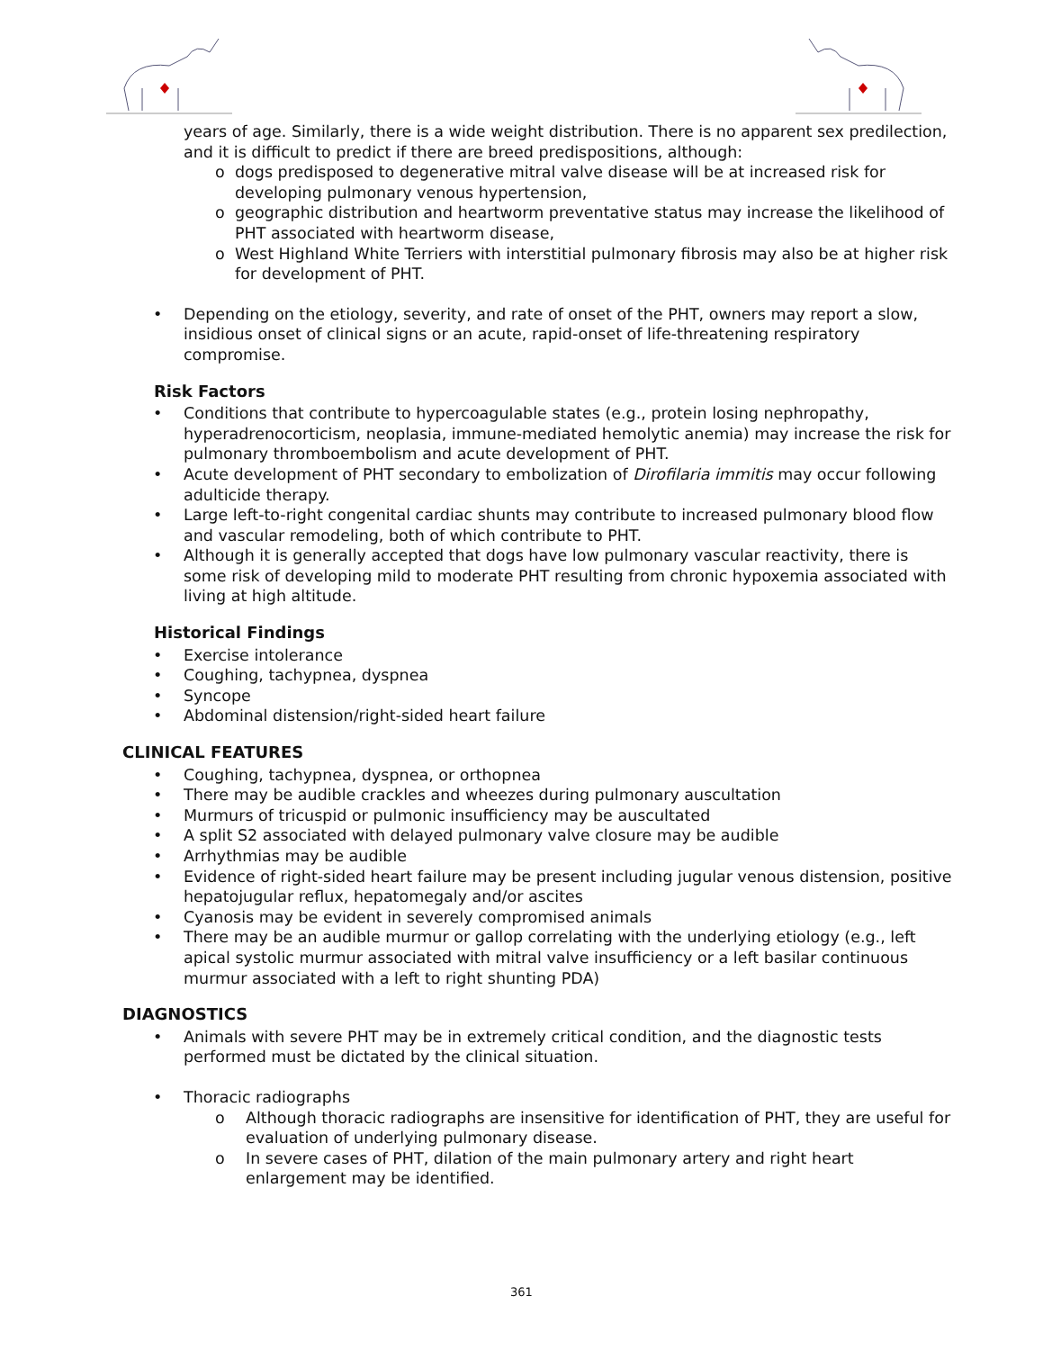years of age. Similarly, there is a wide weight distribution. There is no apparent sex predilection, and it is difficult to predict if there are breed predispositions, although:
o dogs predisposed to degenerative mitral valve disease will be at increased risk for developing pulmonary venous hypertension,
o geographic distribution and heartworm preventative status may increase the likelihood of PHT associated with heartworm disease,
o West Highland White Terriers with interstitial pulmonary fibrosis may also be at higher risk for development of PHT.
• Depending on the etiology, severity, and rate of onset of the PHT, owners may report a slow, insidious onset of clinical signs or an acute, rapid-onset of life-threatening respiratory compromise.
Risk Factors
• Conditions that contribute to hypercoagulable states (e.g., protein losing nephropathy, hyperadrenocorticism, neoplasia, immune-mediated hemolytic anemia) may increase the risk for pulmonary thromboembolism and acute development of PHT.
• Acute development of PHT secondary to embolization of Dirofilaria immitis may occur following adulticide therapy.
• Large left-to-right congenital cardiac shunts may contribute to increased pulmonary blood flow and vascular remodeling, both of which contribute to PHT.
• Although it is generally accepted that dogs have low pulmonary vascular reactivity, there is some risk of developing mild to moderate PHT resulting from chronic hypoxemia associated with living at high altitude.
Historical Findings
• Exercise intolerance
• Coughing, tachypnea, dyspnea
• Syncope
• Abdominal distension/right-sided heart failure
CLINICAL FEATURES
• Coughing, tachypnea, dyspnea, or orthopnea
• There may be audible crackles and wheezes during pulmonary auscultation
• Murmurs of tricuspid or pulmonic insufficiency may be auscultated
• A split S2 associated with delayed pulmonary valve closure may be audible
• Arrhythmias may be audible
• Evidence of right-sided heart failure may be present including jugular venous distension, positive hepatojugular reflux, hepatomegaly and/or ascites
• Cyanosis may be evident in severely compromised animals
• There may be an audible murmur or gallop correlating with the underlying etiology (e.g., left apical systolic murmur associated with mitral valve insufficiency or a left basilar continuous murmur associated with a left to right shunting PDA)
DIAGNOSTICS
• Animals with severe PHT may be in extremely critical condition, and the diagnostic tests performed must be dictated by the clinical situation.
• Thoracic radiographs
o Although thoracic radiographs are insensitive for identification of PHT, they are useful for evaluation of underlying pulmonary disease.
o In severe cases of PHT, dilation of the main pulmonary artery and right heart enlargement may be identified.
361